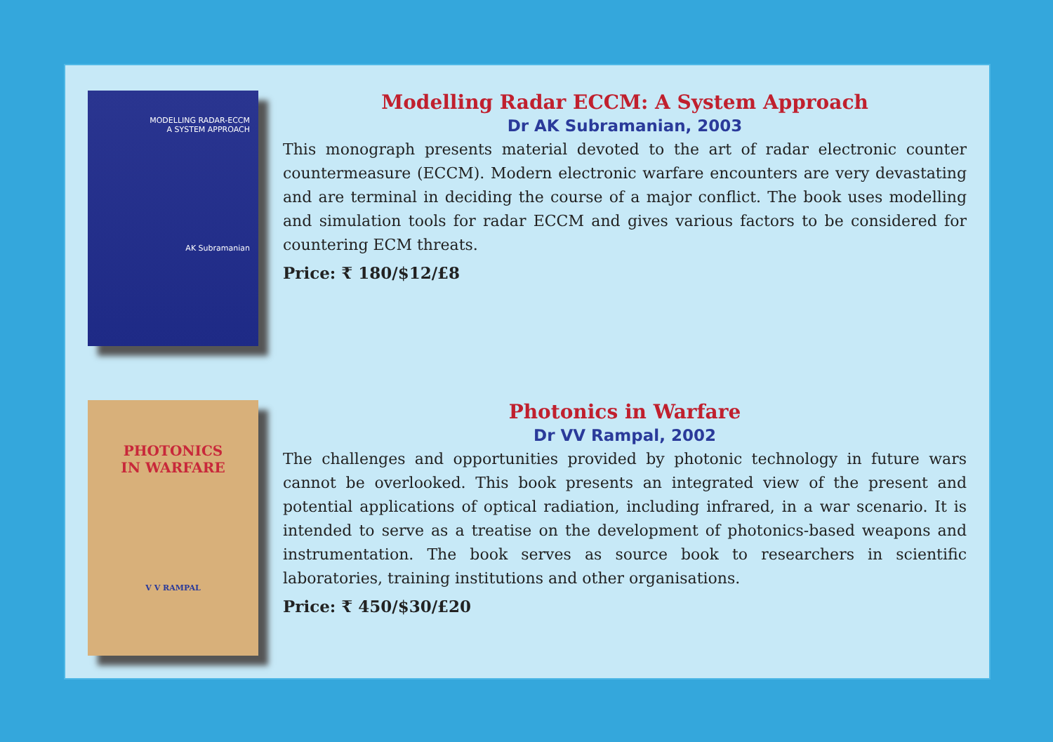MODELLING RADAR-ECCM
A SYSTEM APPROACH
AK Subramanian
Modelling Radar ECCM: A System Approach
Dr AK Subramanian, 2003
This monograph presents material devoted to the art of radar electronic counter countermeasure (ECCM). Modern electronic warfare encounters are very devastating and are terminal in deciding the course of a major conflict. The book uses modelling and simulation tools for radar ECCM and gives various factors to be considered for countering ECM threats.
Price: ₹ 180/$12/£8
PHOTONICS
IN WARFARE
V V RAMPAL
Photonics in Warfare
Dr VV Rampal, 2002
The challenges and opportunities provided by photonic technology in future wars cannot be overlooked. This book presents an integrated view of the present and potential applications of optical radiation, including infrared, in a war scenario. It is intended to serve as a treatise on the development of photonics-based weapons and instrumentation. The book serves as source book to researchers in scientific laboratories, training institutions and other organisations.
Price: ₹ 450/$30/£20